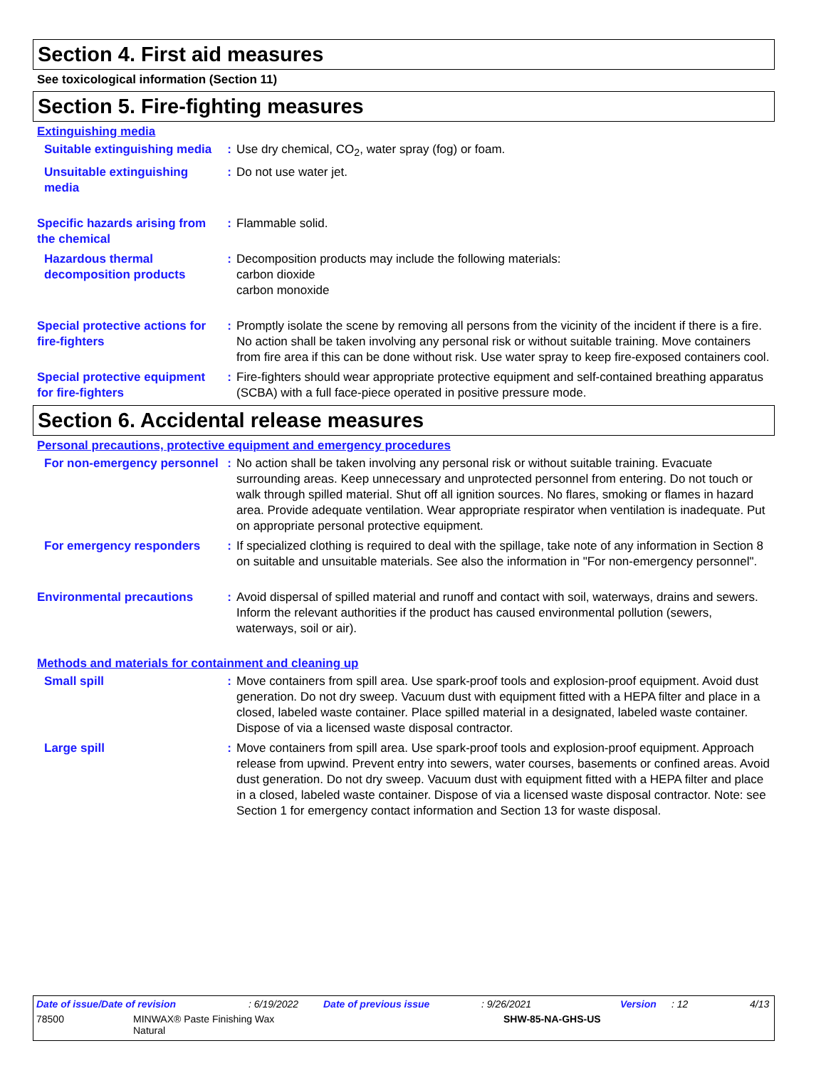Section 4. First aid measures
See toxicological information (Section 11)
Section 5. Fire-fighting measures
Extinguishing media
Suitable extinguishing media
: Use dry chemical, CO<sub>2</sub>, water spray (fog) or foam.
Unsuitable extinguishing media
: Do not use water jet.
Specific hazards arising from the chemical
: Flammable solid.
Hazardous thermal decomposition products
: Decomposition products may include the following materials:
carbon dioxide
carbon monoxide
Special protective actions for fire-fighters
: Promptly isolate the scene by removing all persons from the vicinity of the incident if there is a fire. No action shall be taken involving any personal risk or without suitable training. Move containers from fire area if this can be done without risk. Use water spray to keep fire-exposed containers cool.
Special protective equipment for fire-fighters
: Fire-fighters should wear appropriate protective equipment and self-contained breathing apparatus (SCBA) with a full face-piece operated in positive pressure mode.
Section 6. Accidental release measures
Personal precautions, protective equipment and emergency procedures
For non-emergency personnel
: No action shall be taken involving any personal risk or without suitable training. Evacuate surrounding areas. Keep unnecessary and unprotected personnel from entering. Do not touch or walk through spilled material. Shut off all ignition sources. No flares, smoking or flames in hazard area. Provide adequate ventilation. Wear appropriate respirator when ventilation is inadequate. Put on appropriate personal protective equipment.
For emergency responders : If specialized clothing is required to deal with the spillage, take note of any information in Section 8 on suitable and unsuitable materials. See also the information in "For non-emergency personnel".
Environmental precautions : Avoid dispersal of spilled material and runoff and contact with soil, waterways, drains and sewers. Inform the relevant authorities if the product has caused environmental pollution (sewers, waterways, soil or air).
Methods and materials for containment and cleaning up
Small spill : Move containers from spill area. Use spark-proof tools and explosion-proof equipment. Avoid dust generation. Do not dry sweep. Vacuum dust with equipment fitted with a HEPA filter and place in a closed, labeled waste container. Place spilled material in a designated, labeled waste container. Dispose of via a licensed waste disposal contractor.
Large spill : Move containers from spill area. Use spark-proof tools and explosion-proof equipment. Approach release from upwind. Prevent entry into sewers, water courses, basements or confined areas. Avoid dust generation. Do not dry sweep. Vacuum dust with equipment fitted with a HEPA filter and place in a closed, labeled waste container. Dispose of via a licensed waste disposal contractor. Note: see Section 1 for emergency contact information and Section 13 for waste disposal.
Date of issue/Date of revision: 6/19/2022 Date of previous issue: 9/26/2021 Version: 12 4/13
78500 MINWAX® Paste Finishing Wax
Natural SHW-85-NA-GHS-US